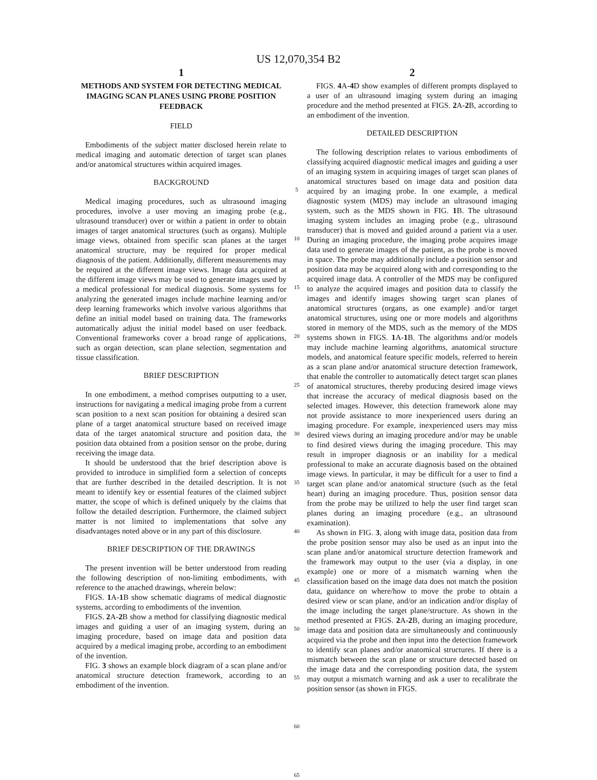US 12,070,354 B2
1
METHODS AND SYSTEM FOR DETECTING MEDICAL IMAGING SCAN PLANES USING PROBE POSITION FEEDBACK
FIELD
Embodiments of the subject matter disclosed herein relate to medical imaging and automatic detection of target scan planes and/or anatomical structures within acquired images.
BACKGROUND
Medical imaging procedures, such as ultrasound imaging procedures, involve a user moving an imaging probe (e.g., ultrasound transducer) over or within a patient in order to obtain images of target anatomical structures (such as organs). Multiple image views, obtained from specific scan planes at the target anatomical structure, may be required for proper medical diagnosis of the patient. Additionally, different measurements may be required at the different image views. Image data acquired at the different image views may be used to generate images used by a medical professional for medical diagnosis. Some systems for analyzing the generated images include machine learning and/or deep learning frameworks which involve various algorithms that define an initial model based on training data. The frameworks automatically adjust the initial model based on user feedback. Conventional frameworks cover a broad range of applications, such as organ detection, scan plane selection, segmentation and tissue classification.
BRIEF DESCRIPTION
In one embodiment, a method comprises outputting to a user, instructions for navigating a medical imaging probe from a current scan position to a next scan position for obtaining a desired scan plane of a target anatomical structure based on received image data of the target anatomical structure and position data, the position data obtained from a position sensor on the probe, during receiving the image data.
It should be understood that the brief description above is provided to introduce in simplified form a selection of concepts that are further described in the detailed description. It is not meant to identify key or essential features of the claimed subject matter, the scope of which is defined uniquely by the claims that follow the detailed description. Furthermore, the claimed subject matter is not limited to implementations that solve any disadvantages noted above or in any part of this disclosure.
BRIEF DESCRIPTION OF THE DRAWINGS
The present invention will be better understood from reading the following description of non-limiting embodiments, with reference to the attached drawings, wherein below:
FIGS. 1 A-1 B show schematic diagrams of medical diagnostic systems, according to embodiments of the invention.
FIGS. 2 A-2 B show a method for classifying diagnostic medical images and guiding a user of an imaging system, during an imaging procedure, based on image data and position data acquired by a medical imaging probe, according to an embodiment of the invention.
FIG. 3 shows an example block diagram of a scan plane and/or anatomical structure detection framework, according to an embodiment of the invention.
5
10
15
20
25
30
35
40
45
50
55
60
65
2
FIGS. 4 A-4 D show examples of different prompts displayed to a user of an ultrasound imaging system during an imaging procedure and the method presented at FIGS. 2 A-2 B, according to an embodiment of the invention.
DETAILED DESCRIPTION
The following description relates to various embodiments of classifying acquired diagnostic medical images and guiding a user of an imaging system in acquiring images of target scan planes of anatomical structures based on image data and position data acquired by an imaging probe. In one example, a medical diagnostic system (MDS) may include an ultrasound imaging system, such as the MDS shown in FIG. 1 B. The ultrasound imaging system includes an imaging probe (e.g., ultrasound transducer) that is moved and guided around a patient via a user. During an imaging procedure, the imaging probe acquires image data used to generate images of the patient, as the probe is moved in space. The probe may additionally include a position sensor and position data may be acquired along with and corresponding to the acquired image data. A controller of the MDS may be configured to analyze the acquired images and position data to classify the images and identify images showing target scan planes of anatomical structures (organs, as one example) and/or target anatomical structures, using one or more models and algorithms stored in memory of the MDS, such as the memory of the MDS systems shown in FIGS. 1 A-1 B. The algorithms and/or models may include machine learning algorithms, anatomical structure models, and anatomical feature specific models, referred to herein as a scan plane and/or anatomical structure detection framework, that enable the controller to automatically detect target scan planes of anatomical structures, thereby producing desired image views that increase the accuracy of medical diagnosis based on the selected images. However, this detection framework alone may not provide assistance to more inexperienced users during an imaging procedure. For example, inexperienced users may miss desired views during an imaging procedure and/or may be unable to find desired views during the imaging procedure. This may result in improper diagnosis or an inability for a medical professional to make an accurate diagnosis based on the obtained image views. In particular, it may be difficult for a user to find a target scan plane and/or anatomical structure (such as the fetal heart) during an imaging procedure. Thus, position sensor data from the probe may be utilized to help the user find target scan planes during an imaging procedure (e.g., an ultrasound examination).
As shown in FIG. 3, along with image data, position data from the probe position sensor may also be used as an input into the scan plane and/or anatomical structure detection framework and the framework may output to the user (via a display, in one example) one or more of a mismatch warning when the classification based on the image data does not match the position data, guidance on where/how to move the probe to obtain a desired view or scan plane, and/or an indication and/or display of the image including the target plane/structure. As shown in the method presented at FIGS. 2 A-2 B, during an imaging procedure, image data and position data are simultaneously and continuously acquired via the probe and then input into the detection framework to identify scan planes and/or anatomical structures. If there is a mismatch between the scan plane or structure detected based on the image data and the corresponding position data, the system may output a mismatch warning and ask a user to recalibrate the position sensor (as shown in FIGS.